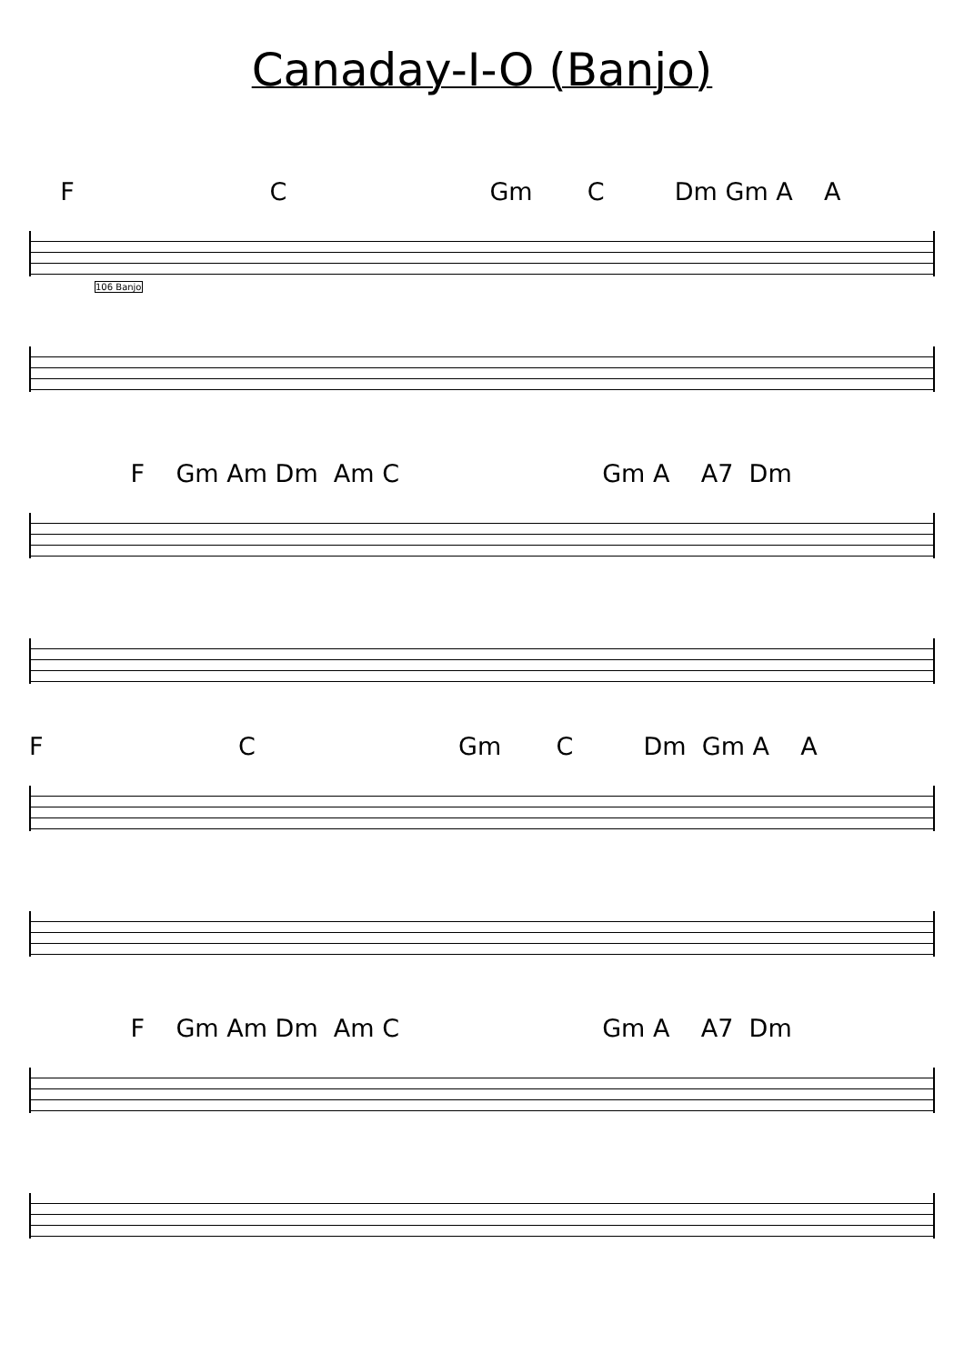Canaday-I-O (Banjo)
F C Gm C Dm Gm A A
106 Banjo
F Gm Am Dm Am C Gm A A7 Dm
F C Gm C Dm Gm A A
F Gm Am Dm Am C Gm A A7 Dm